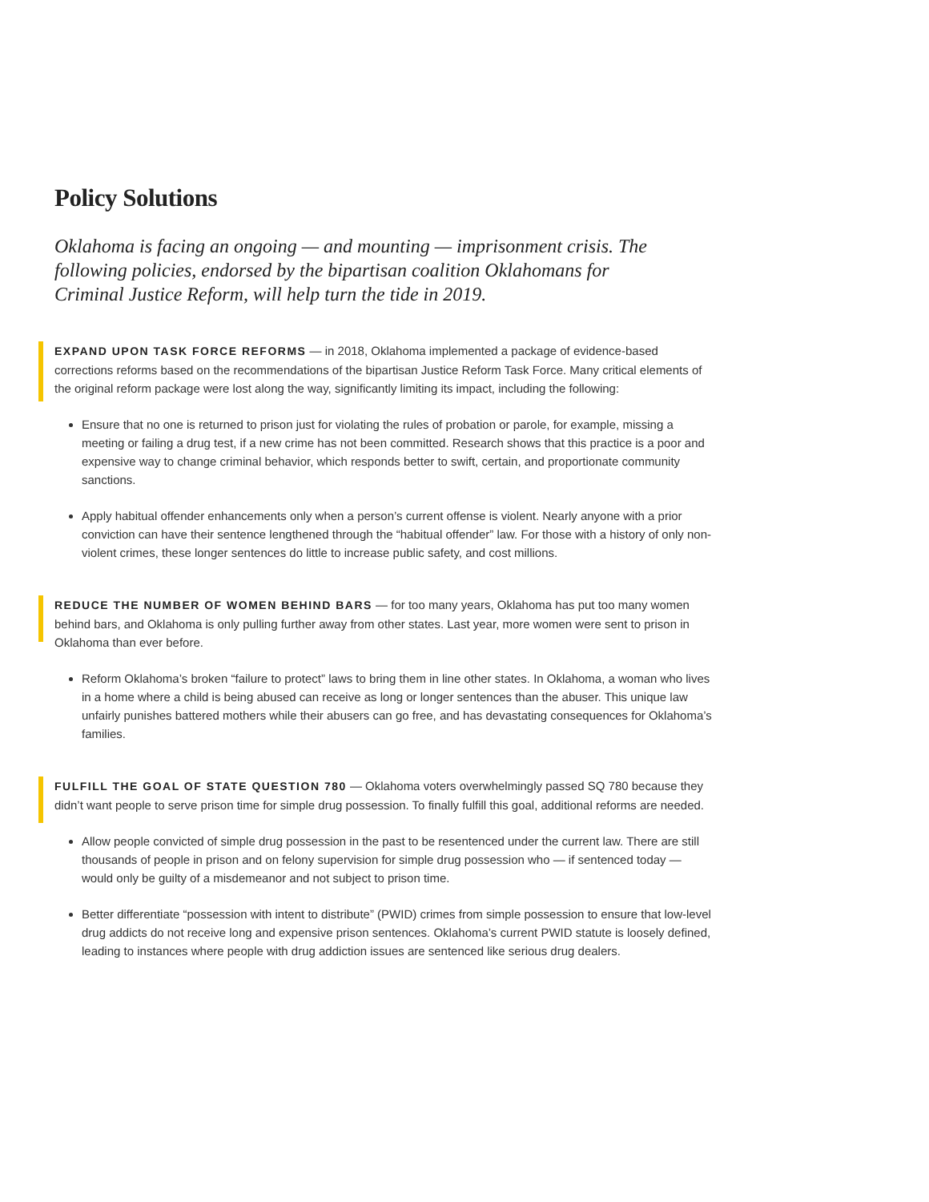Policy Solutions
Oklahoma is facing an ongoing — and mounting — imprisonment crisis. The following policies, endorsed by the bipartisan coalition Oklahomans for Criminal Justice Reform, will help turn the tide in 2019.
EXPAND UPON TASK FORCE REFORMS — in 2018, Oklahoma implemented a package of evidence-based corrections reforms based on the recommendations of the bipartisan Justice Reform Task Force. Many critical elements of the original reform package were lost along the way, significantly limiting its impact, including the following:
Ensure that no one is returned to prison just for violating the rules of probation or parole, for example, missing a meeting or failing a drug test, if a new crime has not been committed. Research shows that this practice is a poor and expensive way to change criminal behavior, which responds better to swift, certain, and proportionate community sanctions.
Apply habitual offender enhancements only when a person’s current offense is violent. Nearly anyone with a prior conviction can have their sentence lengthened through the “habitual offender” law. For those with a history of only non-violent crimes, these longer sentences do little to increase public safety, and cost millions.
REDUCE THE NUMBER OF WOMEN BEHIND BARS — for too many years, Oklahoma has put too many women behind bars, and Oklahoma is only pulling further away from other states. Last year, more women were sent to prison in Oklahoma than ever before.
Reform Oklahoma’s broken “failure to protect” laws to bring them in line other states. In Oklahoma, a woman who lives in a home where a child is being abused can receive as long or longer sentences than the abuser. This unique law unfairly punishes battered mothers while their abusers can go free, and has devastating consequences for Oklahoma’s families.
FULFILL THE GOAL OF STATE QUESTION 780 — Oklahoma voters overwhelmingly passed SQ 780 because they didn’t want people to serve prison time for simple drug possession. To finally fulfill this goal, additional reforms are needed.
Allow people convicted of simple drug possession in the past to be resentenced under the current law. There are still thousands of people in prison and on felony supervision for simple drug possession who — if sentenced today — would only be guilty of a misdemeanor and not subject to prison time.
Better differentiate “possession with intent to distribute” (PWID) crimes from simple possession to ensure that low-level drug addicts do not receive long and expensive prison sentences. Oklahoma’s current PWID statute is loosely defined, leading to instances where people with drug addiction issues are sentenced like serious drug dealers.